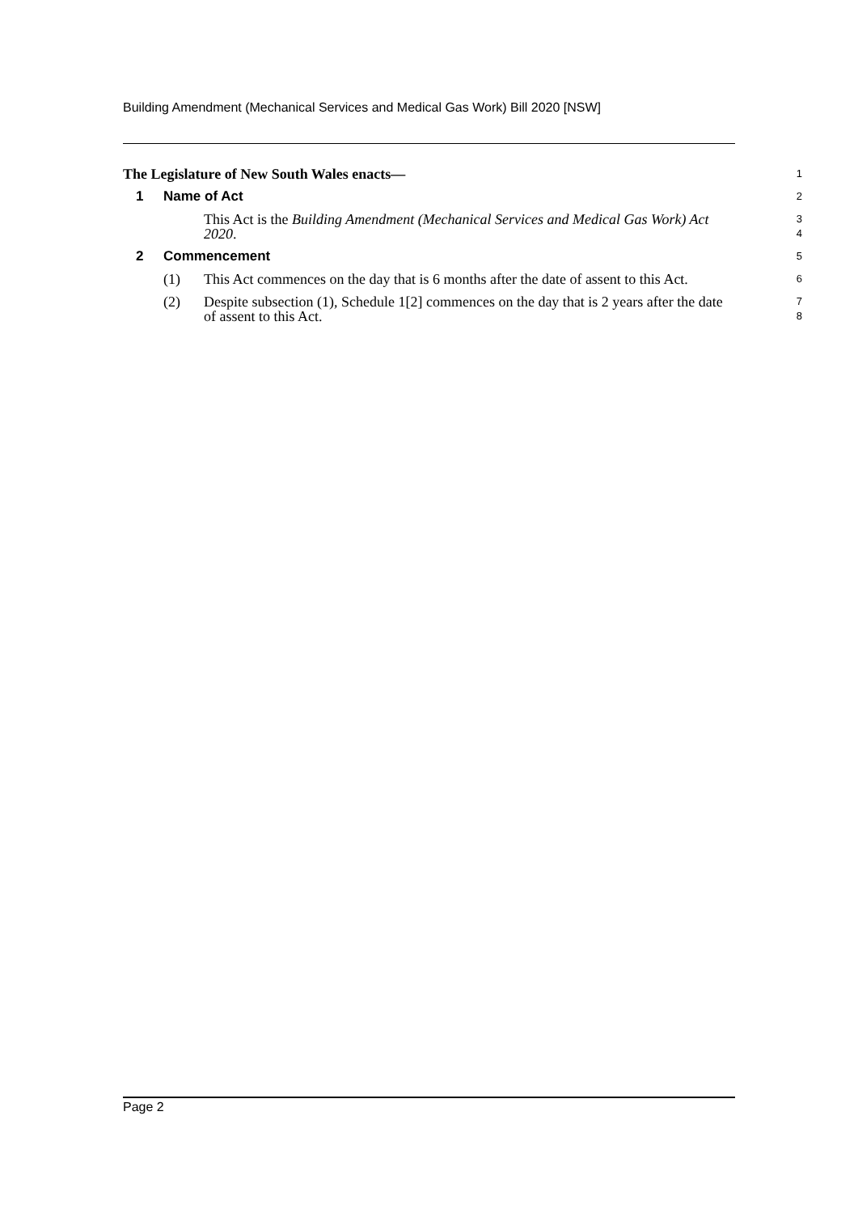Building Amendment (Mechanical Services and Medical Gas Work) Bill 2020 [NSW]
The Legislature of New South Wales enacts—
1
1 Name of Act
2
This Act is the Building Amendment (Mechanical Services and Medical Gas Work) Act 2020.
3
4
2 Commencement
5
(1) This Act commences on the day that is 6 months after the date of assent to this Act.
6
(2) Despite subsection (1), Schedule 1[2] commences on the day that is 2 years after the date of assent to this Act.
7
8
Page 2